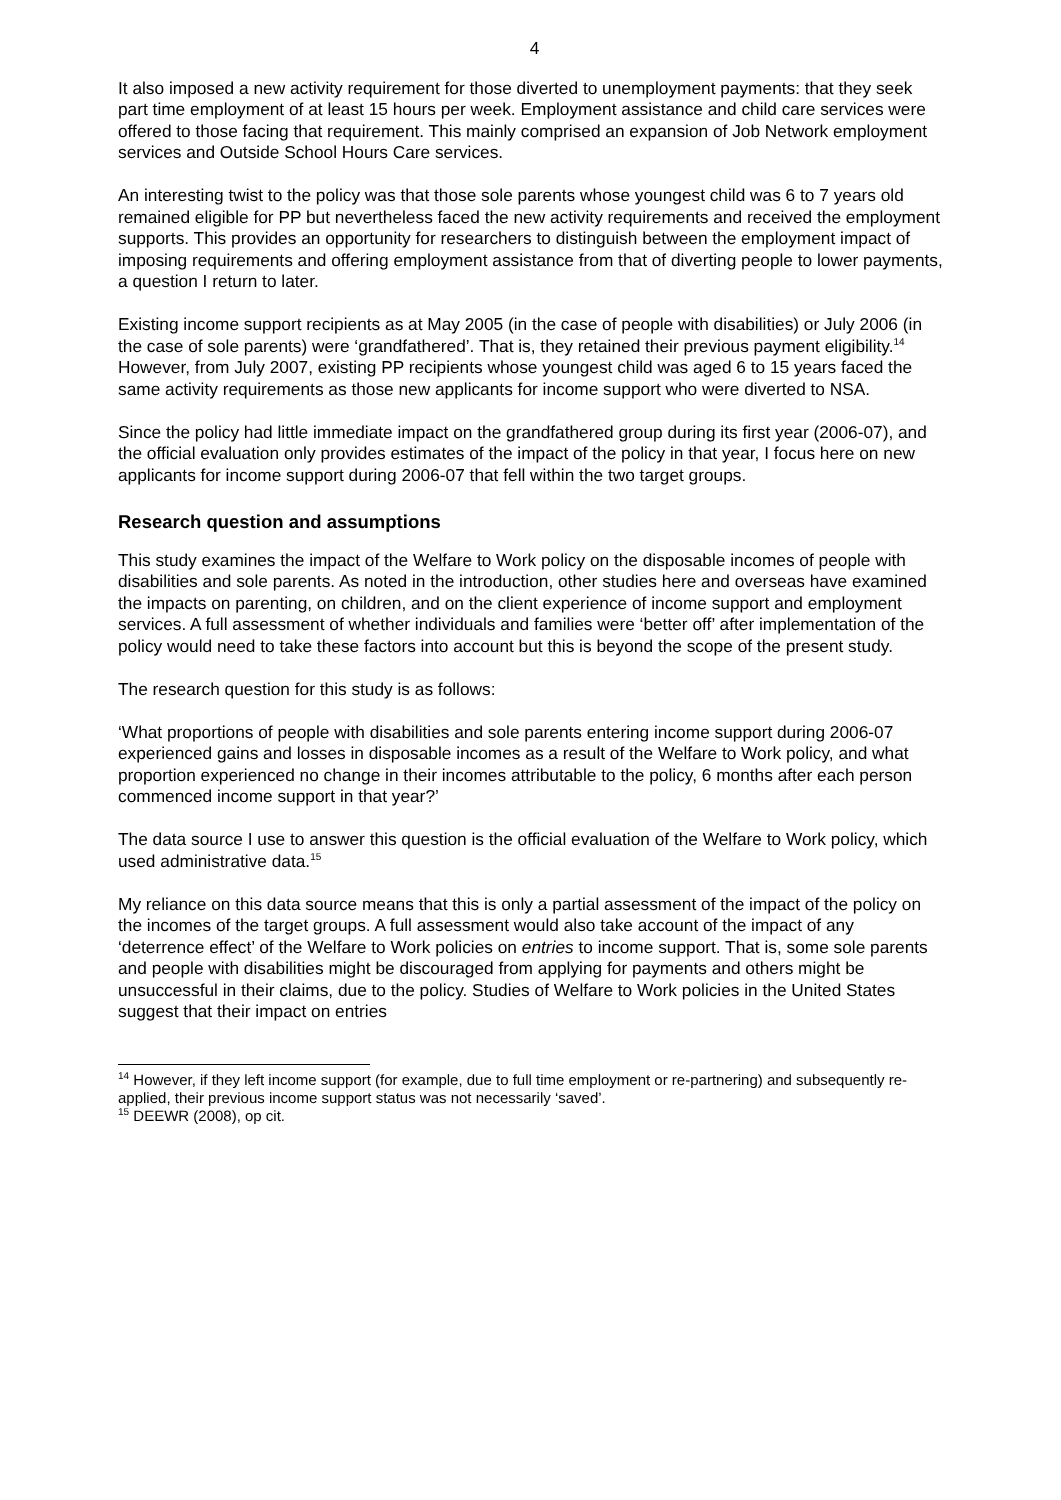4
It also imposed a new activity requirement for those diverted to unemployment payments: that they seek part time employment of at least 15 hours per week. Employment assistance and child care services were offered to those facing that requirement. This mainly comprised an expansion of Job Network employment services and Outside School Hours Care services.
An interesting twist to the policy was that those sole parents whose youngest child was 6 to 7 years old remained eligible for PP but nevertheless faced the new activity requirements and received the employment supports. This provides an opportunity for researchers to distinguish between the employment impact of imposing requirements and offering employment assistance from that of diverting people to lower payments, a question I return to later.
Existing income support recipients as at May 2005 (in the case of people with disabilities) or July 2006 (in the case of sole parents) were ‘grandfathered’. That is, they retained their previous payment eligibility.<sup>14</sup> However, from July 2007, existing PP recipients whose youngest child was aged 6 to 15 years faced the same activity requirements as those new applicants for income support who were diverted to NSA.
Since the policy had little immediate impact on the grandfathered group during its first year (2006-07), and the official evaluation only provides estimates of the impact of the policy in that year, I focus here on new applicants for income support during 2006-07 that fell within the two target groups.
Research question and assumptions
This study examines the impact of the Welfare to Work policy on the disposable incomes of people with disabilities and sole parents. As noted in the introduction, other studies here and overseas have examined the impacts on parenting, on children, and on the client experience of income support and employment services. A full assessment of whether individuals and families were ‘better off’ after implementation of the policy would need to take these factors into account but this is beyond the scope of the present study.
The research question for this study is as follows:
‘What proportions of people with disabilities and sole parents entering income support during 2006-07 experienced gains and losses in disposable incomes as a result of the Welfare to Work policy, and what proportion experienced no change in their incomes attributable to the policy, 6 months after each person commenced income support in that year?’
The data source I use to answer this question is the official evaluation of the Welfare to Work policy, which used administrative data.<sup>15</sup>
My reliance on this data source means that this is only a partial assessment of the impact of the policy on the incomes of the target groups. A full assessment would also take account of the impact of any ‘deterrence effect’ of the Welfare to Work policies on entries to income support. That is, some sole parents and people with disabilities might be discouraged from applying for payments and others might be unsuccessful in their claims, due to the policy. Studies of Welfare to Work policies in the United States suggest that their impact on entries
<sup>14</sup> However, if they left income support (for example, due to full time employment or re-partnering) and subsequently re-applied, their previous income support status was not necessarily ‘saved’.
<sup>15</sup> DEEWR (2008), op cit.